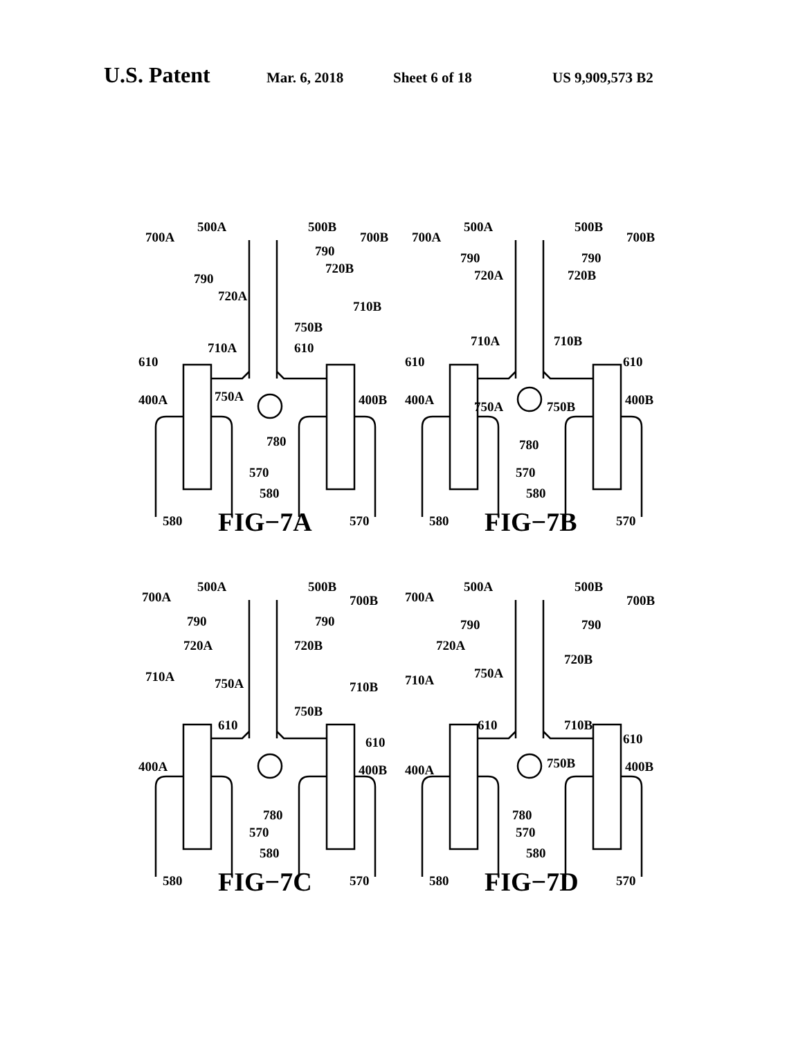U.S. Patent Mar. 6, 2018 Sheet 6 of 18 US 9,909,573 B2
700A
500A 500B
700B
790
790
720A
720B
710B
750B
710A 610
610
400A 750A 400B
780
570
580
580 570 FIG−7A
700A
500A 500B
700B
790 790
720A 720B
710A 710B
610 610
400A 750A 750B 400B
780
570
580
580 570 FIG−7B
700A
500A 500B
700B
790 790
720A 720B
710A 750A 710B
750B
610
610
400A 400B
780
570
580
580 570 FIG−7C
700A
500A 500B
700B
790 790
720A
720B
710A 750A
710B 610
610
400A 750B 400B
780
570
580
580 570 FIG−7D